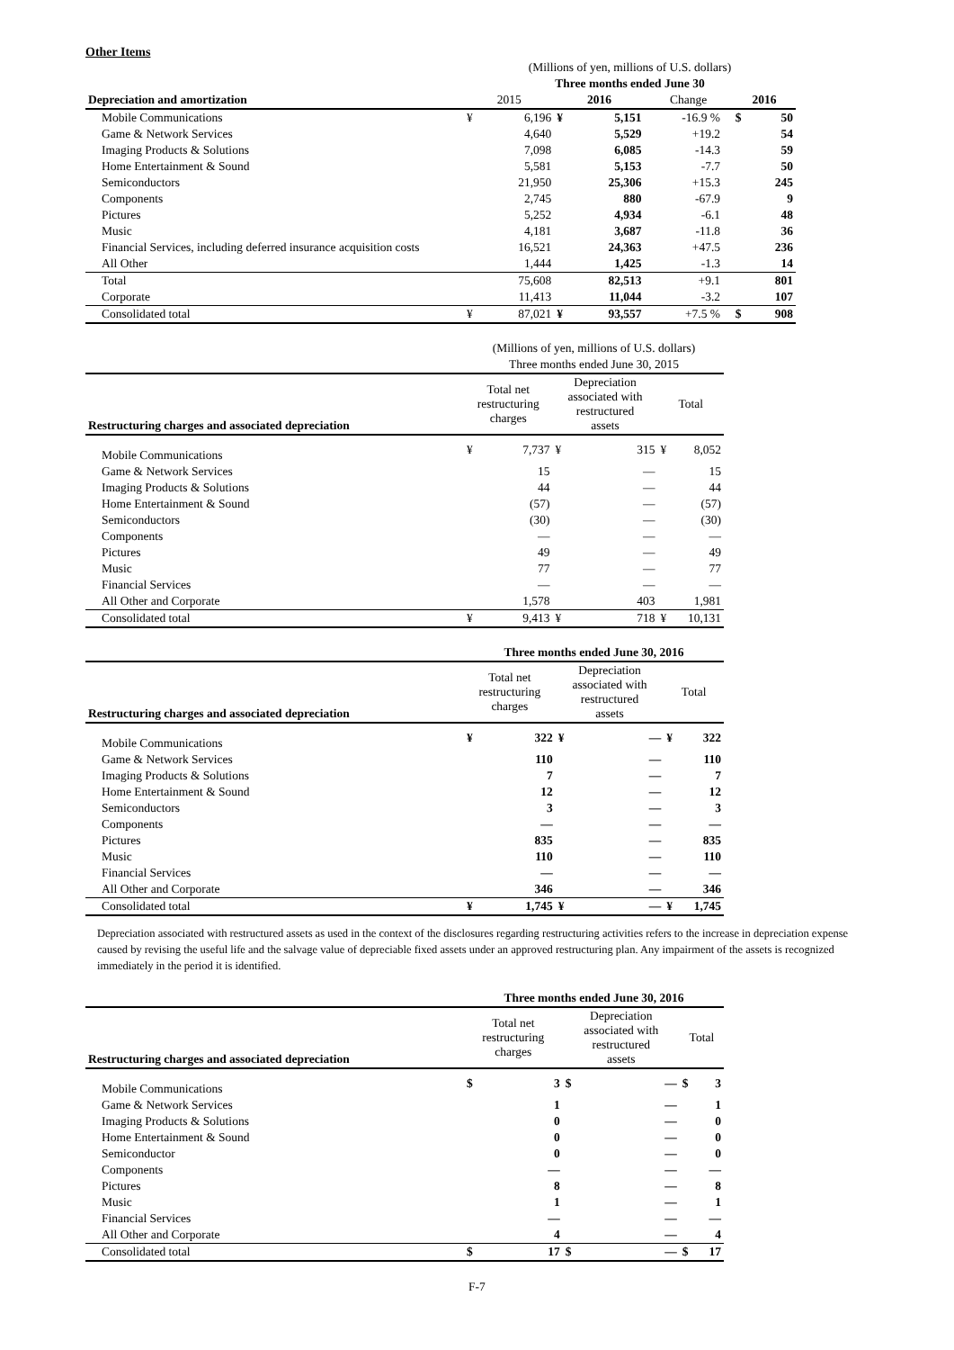Other Items
| | (Millions of yen, millions of U.S. dollars) | | | | | | | |
| | Three months ended June 30 | | | | | | | |
| Depreciation and amortization | 2015 | | 2016 | | Change | | 2016 | |
| Mobile Communications | ¥ | 6,196 | ¥ | 5,151 | -16.9 % | | $ | 50 |
| Game & Network Services | | 4,640 | | 5,529 | +19.2 | | | 54 |
| Imaging Products & Solutions | | 7,098 | | 6,085 | -14.3 | | | 59 |
| Home Entertainment & Sound | | 5,581 | | 5,153 | -7.7 | | | 50 |
| Semiconductors | | 21,950 | | 25,306 | +15.3 | | | 245 |
| Components | | 2,745 | | 880 | -67.9 | | | 9 |
| Pictures | | 5,252 | | 4,934 | -6.1 | | | 48 |
| Music | | 4,181 | | 3,687 | -11.8 | | | 36 |
| Financial Services, including deferred insurance acquisition costs | | 16,521 | | 24,363 | +47.5 | | | 236 |
| All Other | | 1,444 | | 1,425 | -1.3 | | | 14 |
| Total | | 75,608 | | 82,513 | +9.1 | | | 801 |
| Corporate | | 11,413 | | 11,044 | -3.2 | | | 107 |
| Consolidated total | ¥ | 87,021 | ¥ | 93,557 | +7.5 % | | $ | 908 |
| | (Millions of yen, millions of U.S. dollars) | | | | | |
| | Three months ended June 30, 2015 | | | | | |
| Restructuring charges and associated depreciation | Total net restructuring charges | | Depreciation associated with restructured assets | | Total | |
| Mobile Communications | ¥ | 7,737 | ¥ | 315 | ¥ | 8,052 |
| Game & Network Services | | 15 | | — | | 15 |
| Imaging Products & Solutions | | 44 | | — | | 44 |
| Home Entertainment & Sound | | (57) | | — | | (57) |
| Semiconductors | | (30) | | — | | (30) |
| Components | | — | | — | | — |
| Pictures | | 49 | | — | | 49 |
| Music | | 77 | | — | | 77 |
| Financial Services | | — | | — | | — |
| All Other and Corporate | | 1,578 | | 403 | | 1,981 |
| Consolidated total | ¥ | 9,413 | ¥ | 718 | ¥ | 10,131 |
| | Three months ended June 30, 2016 | | | | | |
| Restructuring charges and associated depreciation | Total net restructuring charges | | Depreciation associated with restructured assets | | Total | |
| Mobile Communications | ¥ | 322 | ¥ | — | ¥ | 322 |
| Game & Network Services | | 110 | | — | | 110 |
| Imaging Products & Solutions | | 7 | | — | | 7 |
| Home Entertainment & Sound | | 12 | | — | | 12 |
| Semiconductors | | 3 | | — | | 3 |
| Components | | — | | — | | — |
| Pictures | | 835 | | — | | 835 |
| Music | | 110 | | — | | 110 |
| Financial Services | | — | | — | | — |
| All Other and Corporate | | 346 | | — | | 346 |
| Consolidated total | ¥ | 1,745 | ¥ | — | ¥ | 1,745 |
Depreciation associated with restructured assets as used in the context of the disclosures regarding restructuring activities refers to the increase in depreciation expense caused by revising the useful life and the salvage value of depreciable fixed assets under an approved restructuring plan. Any impairment of the assets is recognized immediately in the period it is identified.
| | Three months ended June 30, 2016 | | | | | |
| Restructuring charges and associated depreciation | Total net restructuring charges | | Depreciation associated with restructured assets | | Total | |
| Mobile Communications | $ | 3 | $ | — | $ | 3 |
| Game & Network Services | | 1 | | — | | 1 |
| Imaging Products & Solutions | | 0 | | — | | 0 |
| Home Entertainment & Sound | | 0 | | — | | 0 |
| Semiconductor | | 0 | | — | | 0 |
| Components | | — | | — | | — |
| Pictures | | 8 | | — | | 8 |
| Music | | 1 | | — | | 1 |
| Financial Services | | — | | — | | — |
| All Other and Corporate | | 4 | | — | | 4 |
| Consolidated total | $ | 17 | $ | — | $ | 17 |
F-7